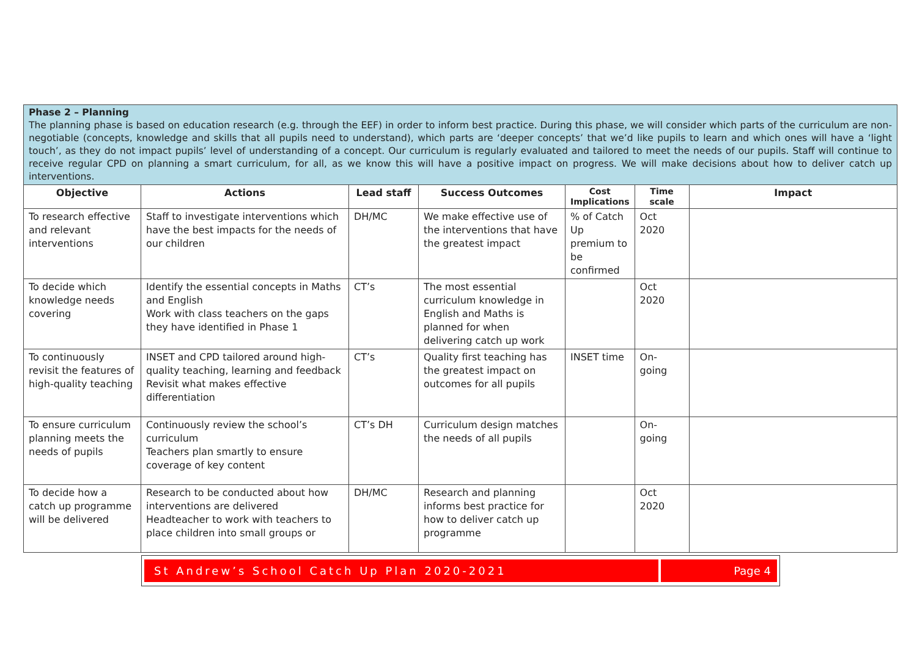| Phase 2 – Planning The planning phase is based on education research (e.g. through the EEF) in order to inform best practice. During this phase, we will consider which parts of the curriculum are non-negotiable (concepts, knowledge and skills that all pupils need to understand), which parts are ‘deeper concepts’ that we’d like pupils to learn and which ones will have a ‘light touch’, as they do not impact pupils’ level of understanding of a concept. Our curriculum is regularly evaluated and tailored to meet the needs of our pupils. Staff will continue to receive regular CPD on planning a smart curriculum, for all, as we know this will have a positive impact on progress. We will make decisions about how to deliver catch up interventions. | | | | | | |
| Objective | Actions | Lead staff | Success Outcomes | Cost Implications | Time scale | Impact |
| To research effective and relevant interventions | Staff to investigate interventions which have the best impacts for the needs of our children | DH/MC | We make effective use of the interventions that have the greatest impact | % of Catch Up premium to be confirmed | Oct 2020 | |
| To decide which knowledge needs covering | Identify the essential concepts in Maths and English Work with class teachers on the gaps they have identified in Phase 1 | CT’s | The most essential curriculum knowledge in English and Maths is planned for when delivering catch up work | | Oct 2020 | |
| To continuously revisit the features of high-quality teaching | INSET and CPD tailored around high-quality teaching, learning and feedback Revisit what makes effective differentiation | CT’s | Quality first teaching has the greatest impact on outcomes for all pupils | INSET time | On-going | |
| To ensure curriculum planning meets the needs of pupils | Continuously review the school’s curriculum Teachers plan smartly to ensure coverage of key content | CT’s DH | Curriculum design matches the needs of all pupils | | On-going | |
| To decide how a catch up programme will be delivered | Research to be conducted about how interventions are delivered Headteacher to work with teachers to place children into small groups or | DH/MC | Research and planning informs best practice for how to deliver catch up programme | | Oct 2020 | |
St Andrew’s School Catch Up Plan 2020-2021
Page 4